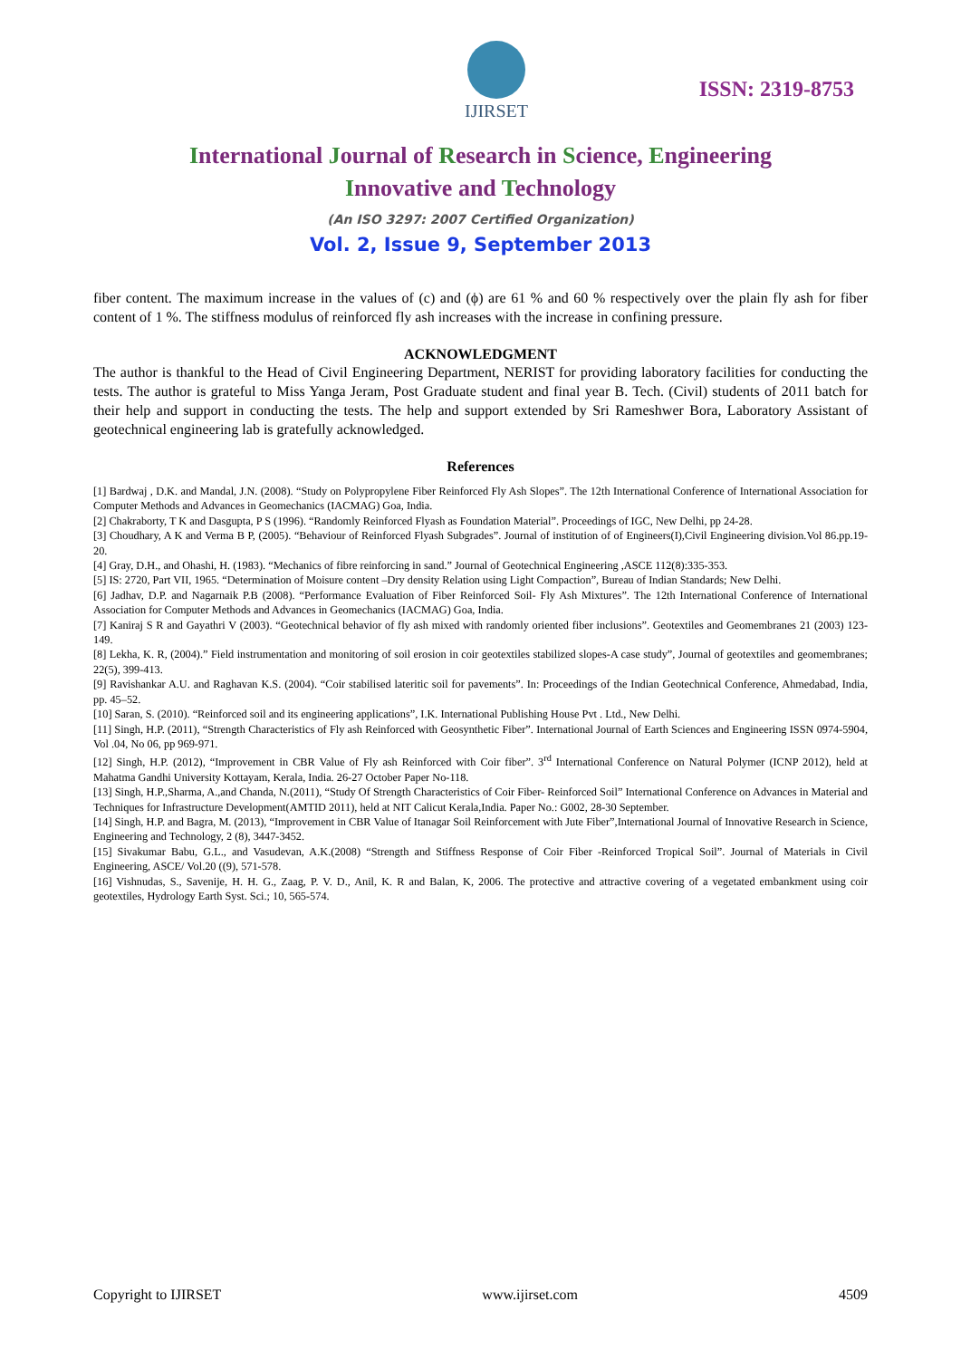IJIRSET
ISSN: 2319-8753
International Journal of Research in Science, Engineering
Innovative and Technology
(An ISO 3297: 2007 Certified Organization)
Vol. 2, Issue 9, September 2013
fiber content. The maximum increase in the values of (c) and (ϕ) are 61 % and 60 % respectively over the plain fly ash for fiber content of 1 %. The stiffness modulus of reinforced fly ash increases with the increase in confining pressure.
ACKNOWLEDGMENT
The author is thankful to the Head of Civil Engineering Department, NERIST for providing laboratory facilities for conducting the tests. The author is grateful to Miss Yanga Jeram, Post Graduate student and final year B. Tech. (Civil) students of 2011 batch for their help and support in conducting the tests. The help and support extended by Sri Rameshwer Bora, Laboratory Assistant of geotechnical engineering lab is gratefully acknowledged.
References
[1] Bardwaj , D.K. and Mandal, J.N. (2008). “Study on Polypropylene Fiber Reinforced Fly Ash Slopes”. The 12th International Conference of International Association for Computer Methods and Advances in Geomechanics (IACMAG) Goa, India.
[2] Chakraborty, T K and Dasgupta, P S (1996). “Randomly Reinforced Flyash as Foundation Material”. Proceedings of IGC, New Delhi, pp 24-28.
[3] Choudhary, A K and Verma B P, (2005). “Behaviour of Reinforced Flyash Subgrades”. Journal of institution of of Engineers(I),Civil Engineering division.Vol 86.pp.19-20.
[4] Gray, D.H., and Ohashi, H. (1983). “Mechanics of fibre reinforcing in sand.” Journal of Geotechnical Engineering ,ASCE 112(8):335-353.
[5] IS: 2720, Part VII, 1965. “Determination of Moisure content –Dry density Relation using Light Compaction”, Bureau of Indian Standards; New Delhi.
[6] Jadhav, D.P. and Nagarnaik P.B (2008). “Performance Evaluation of Fiber Reinforced Soil- Fly Ash Mixtures”. The 12th International Conference of International Association for Computer Methods and Advances in Geomechanics (IACMAG) Goa, India.
[7] Kaniraj S R and Gayathri V (2003). “Geotechnical behavior of fly ash mixed with randomly oriented fiber inclusions”. Geotextiles and Geomembranes 21 (2003) 123-149.
[8] Lekha, K. R, (2004).” Field instrumentation and monitoring of soil erosion in coir geotextiles stabilized slopes-A case study”, Journal of geotextiles and geomembranes; 22(5), 399-413.
[9] Ravishankar A.U. and Raghavan K.S. (2004). “Coir stabilised lateritic soil for pavements”. In: Proceedings of the Indian Geotechnical Conference, Ahmedabad, India, pp. 45–52.
[10] Saran, S. (2010). “Reinforced soil and its engineering applications”, I.K. International Publishing House Pvt . Ltd., New Delhi.
[11] Singh, H.P. (2011), “Strength Characteristics of Fly ash Reinforced with Geosynthetic Fiber”. International Journal of Earth Sciences and Engineering ISSN 0974-5904, Vol .04, No 06, pp 969-971.
[12] Singh, H.P. (2012), “Improvement in CBR Value of Fly ash Reinforced with Coir fiber”. 3<sup>rd</sup> International Conference on Natural Polymer (ICNP 2012), held at Mahatma Gandhi University Kottayam, Kerala, India. 26-27 October Paper No-118.
[13] Singh, H.P.,Sharma, A.,and Chanda, N.(2011), “Study Of Strength Characteristics of Coir Fiber- Reinforced Soil” International Conference on Advances in Material and Techniques for Infrastructure Development(AMTID 2011), held at NIT Calicut Kerala,India. Paper No.: G002, 28-30 September.
[14] Singh, H.P. and Bagra, M. (2013), “Improvement in CBR Value of Itanagar Soil Reinforcement with Jute Fiber”,International Journal of Innovative Research in Science, Engineering and Technology, 2 (8), 3447-3452.
[15] Sivakumar Babu, G.L., and Vasudevan, A.K.(2008) “Strength and Stiffness Response of Coir Fiber -Reinforced Tropical Soil”. Journal of Materials in Civil Engineering, ASCE/ Vol.20 ((9), 571-578.
[16] Vishnudas, S., Savenije, H. H. G., Zaag, P. V. D., Anil, K. R and Balan, K, 2006. The protective and attractive covering of a vegetated embankment using coir geotextiles, Hydrology Earth Syst. Sci.; 10, 565-574.
Copyright to IJIRSET www.ijirset.com 4509